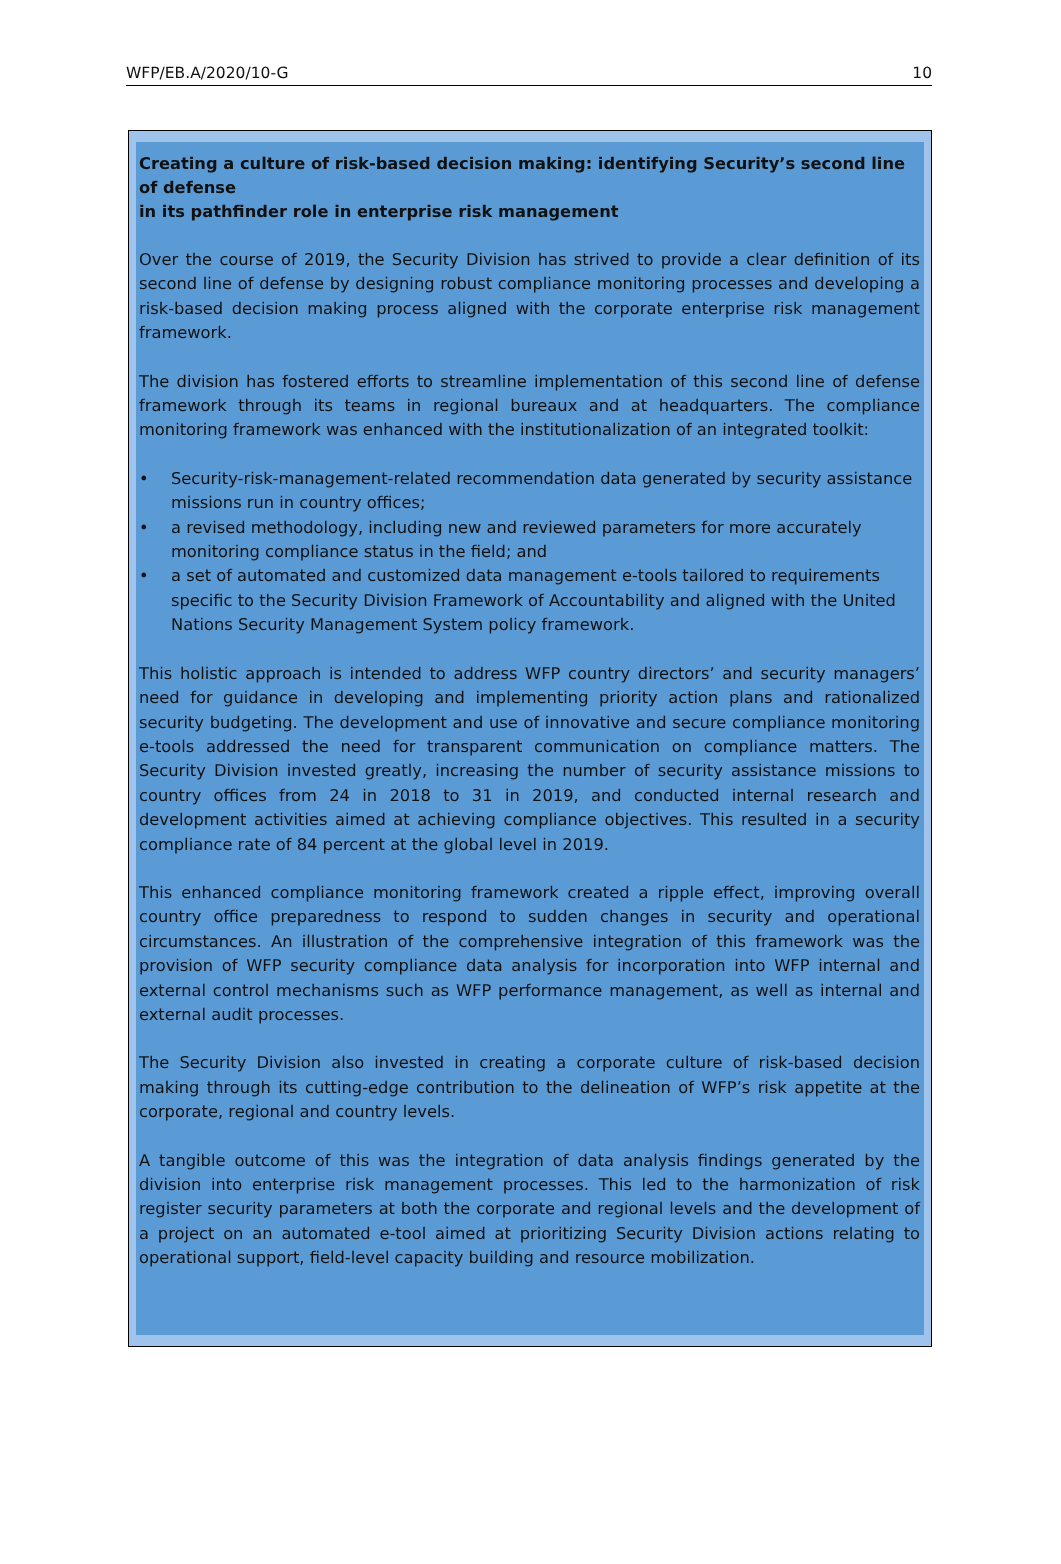WFP/EB.A/2020/10-G 10
Creating a culture of risk-based decision making: identifying Security’s second line of defense
in its pathfinder role in enterprise risk management
Over the course of 2019, the Security Division has strived to provide a clear definition of its second line of defense by designing robust compliance monitoring processes and developing a risk-based decision making process aligned with the corporate enterprise risk management framework.
The division has fostered efforts to streamline implementation of this second line of defense framework through its teams in regional bureaux and at headquarters. The compliance monitoring framework was enhanced with the institutionalization of an integrated toolkit:
• Security-risk-management-related recommendation data generated by security assistance missions run in country offices;
• a revised methodology, including new and reviewed parameters for more accurately monitoring compliance status in the field; and
• a set of automated and customized data management e-tools tailored to requirements specific to the Security Division Framework of Accountability and aligned with the United Nations Security Management System policy framework.
This holistic approach is intended to address WFP country directors’ and security managers’ need for guidance in developing and implementing priority action plans and rationalized security budgeting. The development and use of innovative and secure compliance monitoring e-tools addressed the need for transparent communication on compliance matters. The Security Division invested greatly, increasing the number of security assistance missions to country offices from 24 in 2018 to 31 in 2019, and conducted internal research and development activities aimed at achieving compliance objectives. This resulted in a security compliance rate of 84 percent at the global level in 2019.
This enhanced compliance monitoring framework created a ripple effect, improving overall country office preparedness to respond to sudden changes in security and operational circumstances. An illustration of the comprehensive integration of this framework was the provision of WFP security compliance data analysis for incorporation into WFP internal and external control mechanisms such as WFP performance management, as well as internal and external audit processes.
The Security Division also invested in creating a corporate culture of risk-based decision making through its cutting-edge contribution to the delineation of WFP’s risk appetite at the corporate, regional and country levels.
A tangible outcome of this was the integration of data analysis findings generated by the division into enterprise risk management processes. This led to the harmonization of risk register security parameters at both the corporate and regional levels and the development of a project on an automated e-tool aimed at prioritizing Security Division actions relating to operational support, field-level capacity building and resource mobilization.